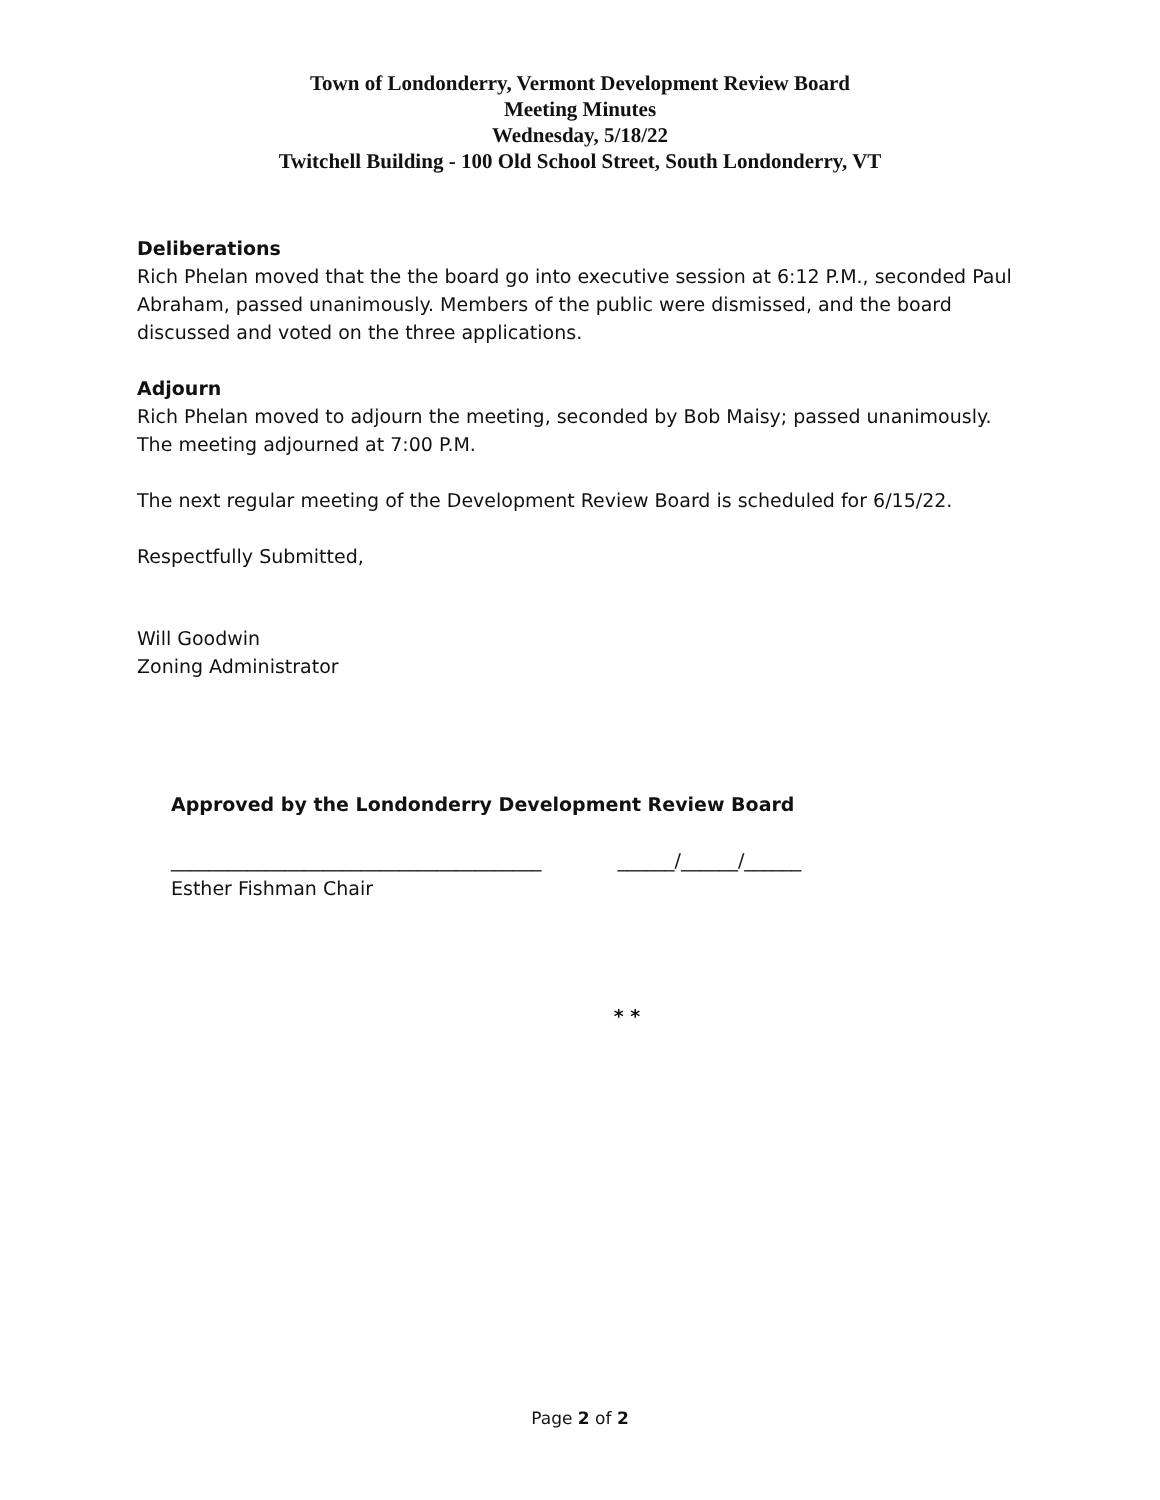Town of Londonderry, Vermont Development Review Board
Meeting Minutes
Wednesday, 5/18/22
Twitchell Building - 100 Old School Street, South Londonderry, VT
Deliberations
Rich Phelan moved that the the board go into executive session at 6:12 P.M., seconded Paul Abraham, passed unanimously. Members of the public were dismissed, and the board discussed and voted on the three applications.
Adjourn
Rich Phelan moved to adjourn the meeting, seconded by Bob Maisy; passed unanimously. The meeting adjourned at 7:00 P.M.
The next regular meeting of the Development Review Board is scheduled for 6/15/22.
Respectfully Submitted,
Will Goodwin
Zoning Administrator
Approved by the Londonderry Development Review Board
_______________________________________ ______/______/______
Esther Fishman Chair
* *
Page 2 of 2